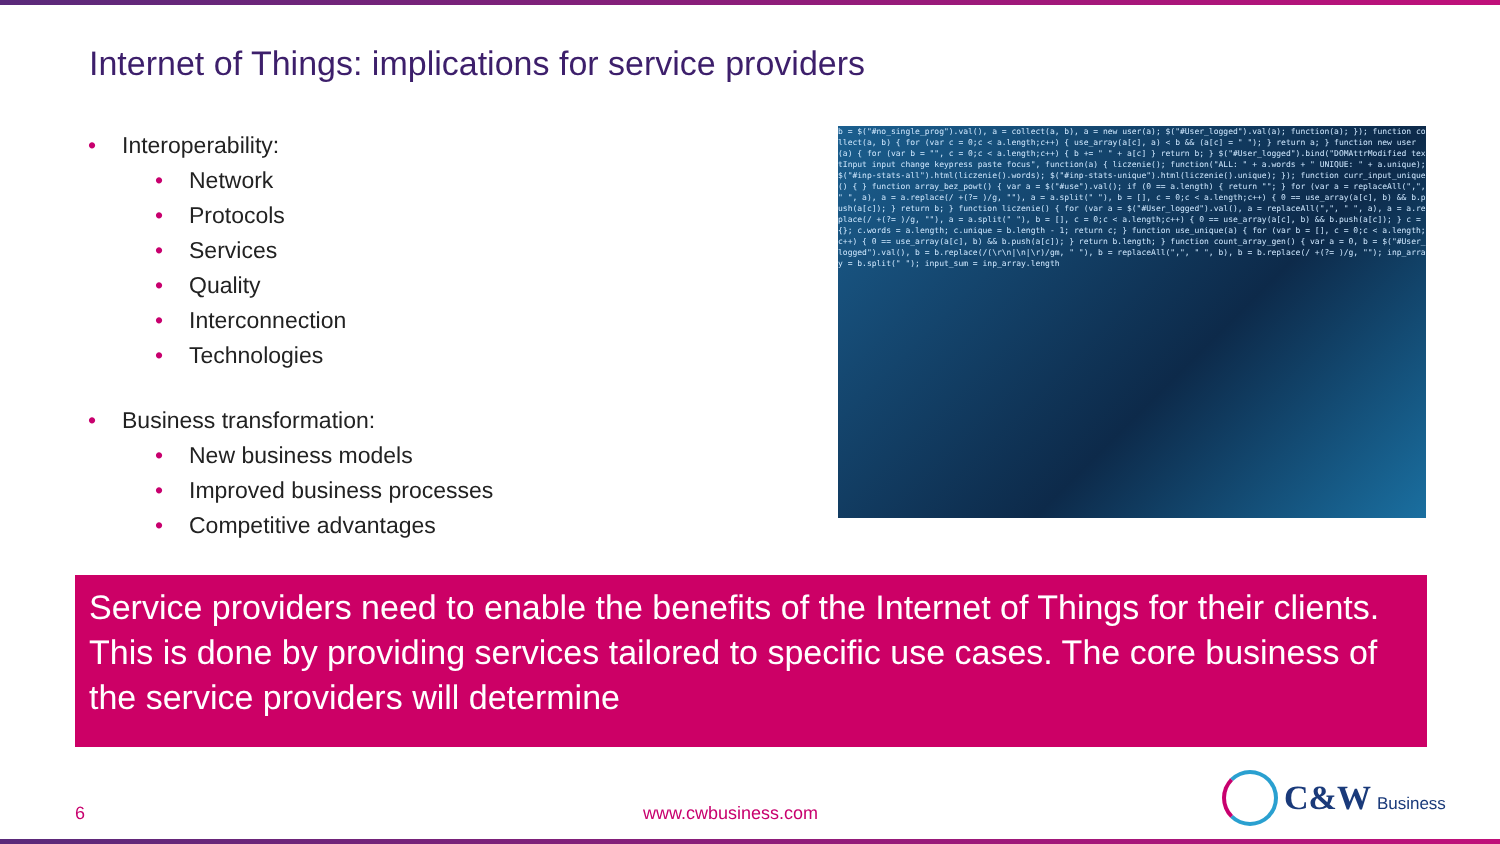Internet of Things: implications for service providers
• Interoperability:
• Network
• Protocols
• Services
• Quality
• Interconnection
• Technologies
• Business transformation:
• New business models
• Improved business processes
• Competitive advantages
b = $("#no_single_prog").val(), a = collect(a, b), a = new user(a); $("#User_logged").val(a); function(a); }); function collect(a, b) { for (var c = 0;c < a.length;c++) { use_array(a[c], a) < b && (a[c] = " "); } return a; } function new user(a) { for (var b = "", c = 0;c < a.length;c++) { b += " " + a[c] } return b; } $("#User_logged").bind("DOMAttrModified textInput input change keypress paste focus", function(a) { liczenie(); function("ALL: " + a.words + " UNIQUE: " + a.unique); $("#inp-stats-all").html(liczenie().words); $("#inp-stats-unique").html(liczenie().unique); }); function curr_input_unique() { } function array_bez_powt() { var a = $("#use").val(); if (0 == a.length) { return ""; } for (var a = replaceAll(",", " ", a), a = a.replace(/ +(?= )/g, ""), a = a.split(" "), b = [], c = 0;c < a.length;c++) { 0 == use_array(a[c], b) && b.push(a[c]); } return b; } function liczenie() { for (var a = $("#User_logged").val(), a = replaceAll(",", " ", a), a = a.replace(/ +(?= )/g, ""), a = a.split(" "), b = [], c = 0;c < a.length;c++) { 0 == use_array(a[c], b) && b.push(a[c]); } c = {}; c.words = a.length; c.unique = b.length - 1; return c; } function use_unique(a) { for (var b = [], c = 0;c < a.length;c++) { 0 == use_array(a[c], b) && b.push(a[c]); } return b.length; } function count_array_gen() { var a = 0, b = $("#User_logged").val(), b = b.replace(/(\r\n|\n|\r)/gm, " "), b = replaceAll(",", " ", b), b = b.replace(/ +(?= )/g, ""); inp_array = b.split(" "); input_sum = inp_array.length
Service providers need to enable the benefits of the Internet of Things for their clients. This is done by providing services tailored to specific use cases. The core business of the service providers will determine
6 www.cwbusiness.com
C&W Business